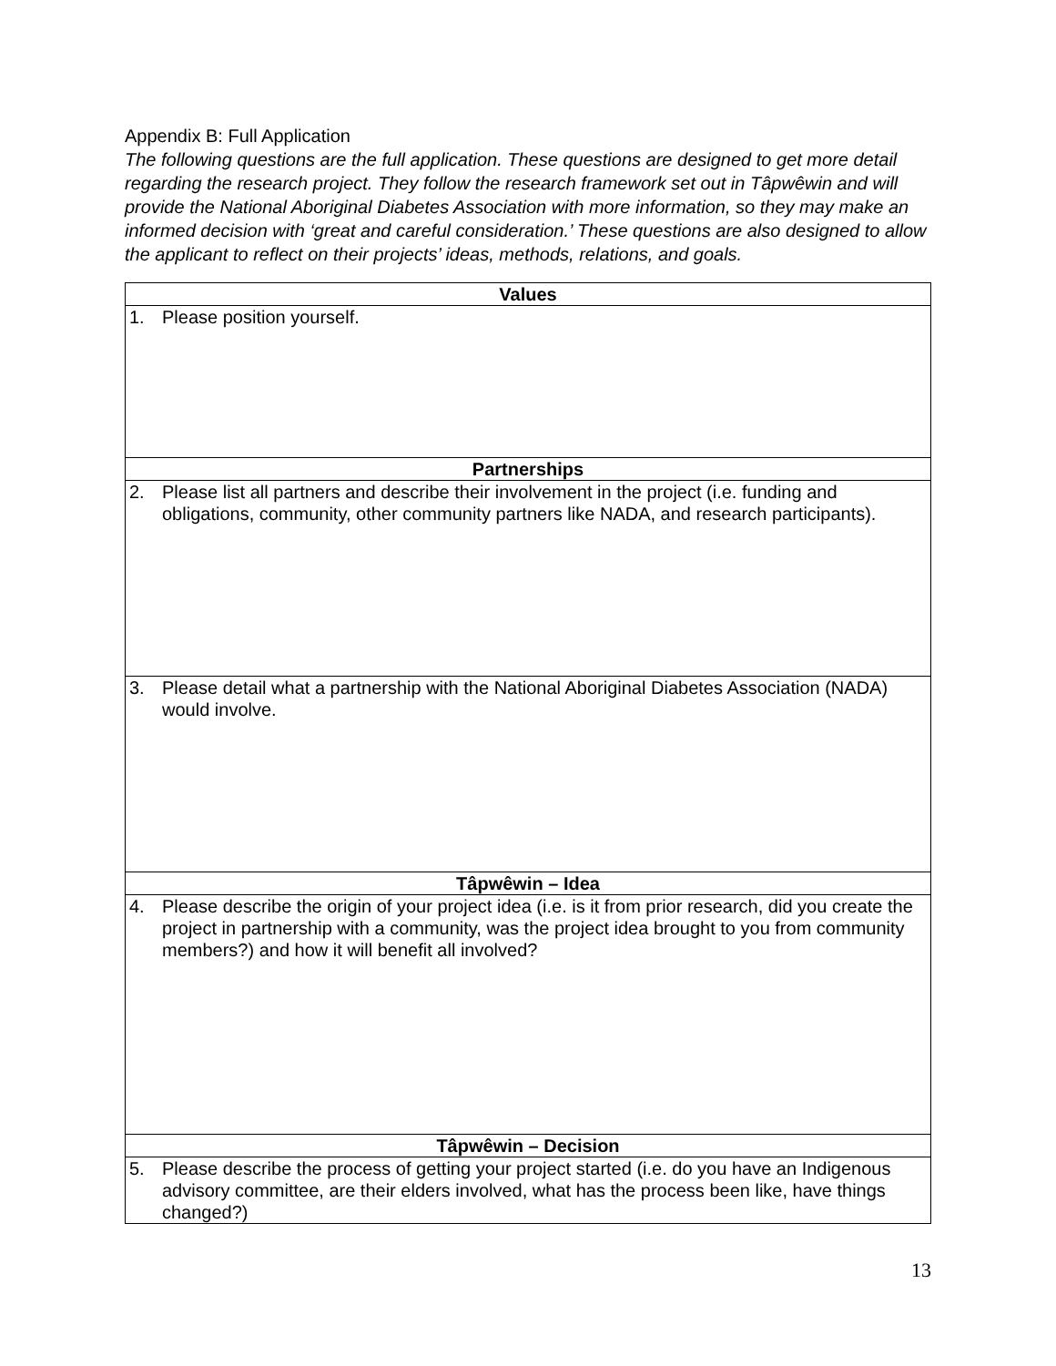Appendix B: Full Application
The following questions are the full application. These questions are designed to get more detail regarding the research project. They follow the research framework set out in Tâpwêwin and will provide the National Aboriginal Diabetes Association with more information, so they may make an informed decision with ‘great and careful consideration.’ These questions are also designed to allow the applicant to reflect on their projects’ ideas, methods, relations, and goals.
| Values |
| --- |
| 1. Please position yourself. |
| Partnerships |
| 2. Please list all partners and describe their involvement in the project (i.e. funding and obligations, community, other community partners like NADA, and research participants). |
| 3. Please detail what a partnership with the National Aboriginal Diabetes Association (NADA) would involve. |
| Tâpwêwin – Idea |
| 4. Please describe the origin of your project idea (i.e. is it from prior research, did you create the project in partnership with a community, was the project idea brought to you from community members?) and how it will benefit all involved? |
| Tâpwêwin – Decision |
| 5. Please describe the process of getting your project started (i.e. do you have an Indigenous advisory committee, are their elders involved, what has the process been like, have things changed?) |
13